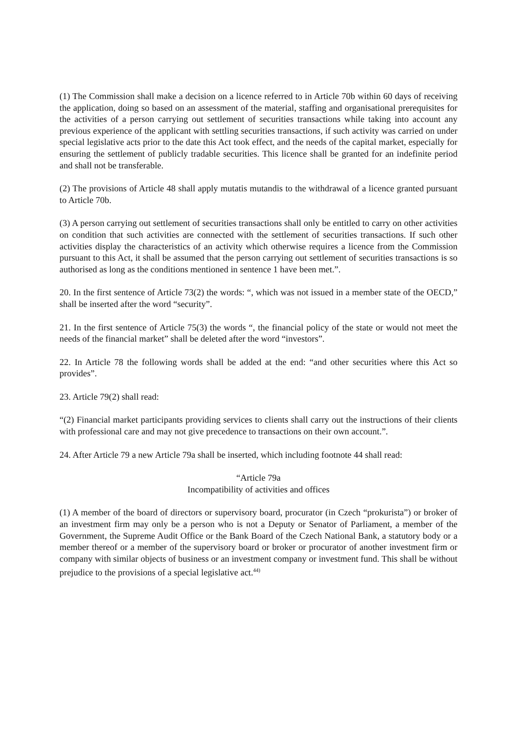(1) The Commission shall make a decision on a licence referred to in Article 70b within 60 days of receiving the application, doing so based on an assessment of the material, staffing and organisational prerequisites for the activities of a person carrying out settlement of securities transactions while taking into account any previous experience of the applicant with settling securities transactions, if such activity was carried on under special legislative acts prior to the date this Act took effect, and the needs of the capital market, especially for ensuring the settlement of publicly tradable securities. This licence shall be granted for an indefinite period and shall not be transferable.
(2) The provisions of Article 48 shall apply mutatis mutandis to the withdrawal of a licence granted pursuant to Article 70b.
(3) A person carrying out settlement of securities transactions shall only be entitled to carry on other activities on condition that such activities are connected with the settlement of securities transactions. If such other activities display the characteristics of an activity which otherwise requires a licence from the Commission pursuant to this Act, it shall be assumed that the person carrying out settlement of securities transactions is so authorised as long as the conditions mentioned in sentence 1 have been met.”.
20. In the first sentence of Article 73(2) the words: “, which was not issued in a member state of the OECD,” shall be inserted after the word “security”.
21. In the first sentence of Article 75(3) the words “, the financial policy of the state or would not meet the needs of the financial market” shall be deleted after the word “investors”.
22. In Article 78 the following words shall be added at the end: “and other securities where this Act so provides”.
23. Article 79(2) shall read:
“(2) Financial market participants providing services to clients shall carry out the instructions of their clients with professional care and may not give precedence to transactions on their own account.”.
24. After Article 79 a new Article 79a shall be inserted, which including footnote 44 shall read:
“Article 79a
Incompatibility of activities and offices
(1) A member of the board of directors or supervisory board, procurator (in Czech “prokurista”) or broker of an investment firm may only be a person who is not a Deputy or Senator of Parliament, a member of the Government, the Supreme Audit Office or the Bank Board of the Czech National Bank, a statutory body or a member thereof or a member of the supervisory board or broker or procurator of another investment firm or company with similar objects of business or an investment company or investment fund. This shall be without prejudice to the provisions of a special legislative act.<sup>44)</sup>